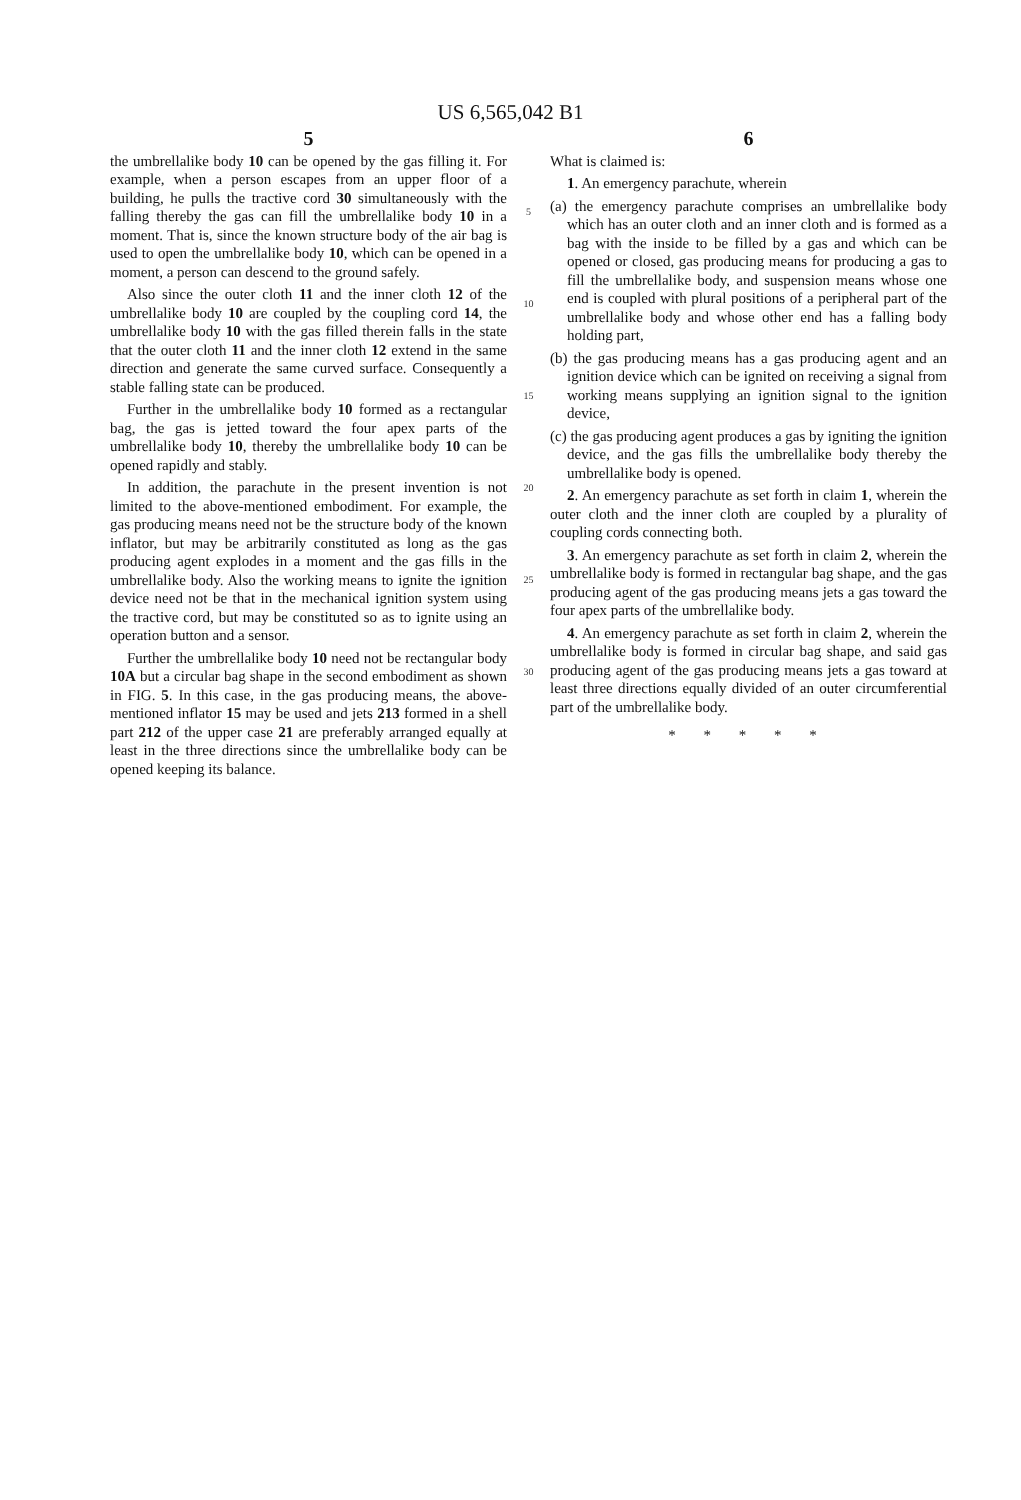US 6,565,042 B1
5
the umbrellalike body 10 can be opened by the gas filling it. For example, when a person escapes from an upper floor of a building, he pulls the tractive cord 30 simultaneously with the falling thereby the gas can fill the umbrellalike body 10 in a moment. That is, since the known structure body of the air bag is used to open the umbrellalike body 10, which can be opened in a moment, a person can descend to the ground safely.
Also since the outer cloth 11 and the inner cloth 12 of the umbrellalike body 10 are coupled by the coupling cord 14, the umbrellalike body 10 with the gas filled therein falls in the state that the outer cloth 11 and the inner cloth 12 extend in the same direction and generate the same curved surface. Consequently a stable falling state can be produced.
Further in the umbrellalike body 10 formed as a rectangular bag, the gas is jetted toward the four apex parts of the umbrellalike body 10, thereby the umbrellalike body 10 can be opened rapidly and stably.
In addition, the parachute in the present invention is not limited to the above-mentioned embodiment. For example, the gas producing means need not be the structure body of the known inflator, but may be arbitrarily constituted as long as the gas producing agent explodes in a moment and the gas fills in the umbrellalike body. Also the working means to ignite the ignition device need not be that in the mechanical ignition system using the tractive cord, but may be constituted so as to ignite using an operation button and a sensor.
Further the umbrellalike body 10 need not be rectangular body 10A but a circular bag shape in the second embodiment as shown in FIG. 5. In this case, in the gas producing means, the above-mentioned inflator 15 may be used and jets 213 formed in a shell part 212 of the upper case 21 are preferably arranged equally at least in the three directions since the umbrellalike body can be opened keeping its balance.
5
10
15
20
25
30
6
What is claimed is:
1. An emergency parachute, wherein
(a) the emergency parachute comprises an umbrellalike body which has an outer cloth and an inner cloth and is formed as a bag with the inside to be filled by a gas and which can be opened or closed, gas producing means for producing a gas to fill the umbrellalike body, and suspension means whose one end is coupled with plural positions of a peripheral part of the umbrellalike body and whose other end has a falling body holding part,
(b) the gas producing means has a gas producing agent and an ignition device which can be ignited on receiving a signal from working means supplying an ignition signal to the ignition device,
(c) the gas producing agent produces a gas by igniting the ignition device, and the gas fills the umbrellalike body thereby the umbrellalike body is opened.
2. An emergency parachute as set forth in claim 1, wherein the outer cloth and the inner cloth are coupled by a plurality of coupling cords connecting both.
3. An emergency parachute as set forth in claim 2, wherein the umbrellalike body is formed in rectangular bag shape, and the gas producing agent of the gas producing means jets a gas toward the four apex parts of the umbrellalike body.
4. An emergency parachute as set forth in claim 2, wherein the umbrellalike body is formed in circular bag shape, and said gas producing agent of the gas producing means jets a gas toward at least three directions equally divided of an outer circumferential part of the umbrellalike body.
* * * * *